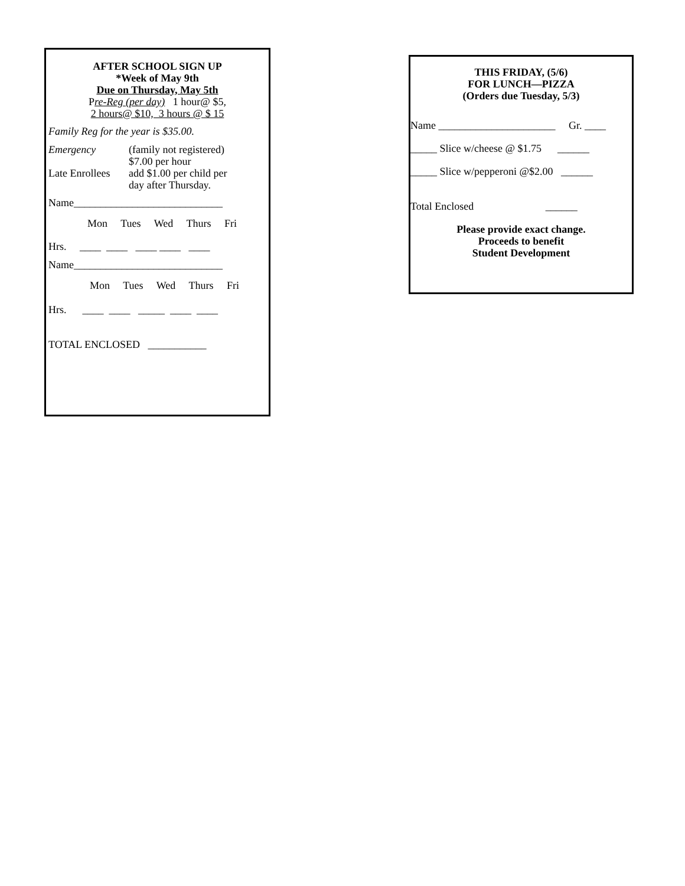AFTER SCHOOL SIGN UP
*Week of May 9th
Due on Thursday, May 5th
Pre-Reg (per day) 1 hour@ $5,
2 hours@ $10, 3 hours @ $ 15
Family Reg for the year is $35.00.
Emergency (family not registered)
$7.00 per hour
Late Enrollees add $1.00 per child per
day after Thursday.
Name____________________________
Mon Tues Wed Thurs Fri
Hrs. ____ ____ ____ ____ ____
Name____________________________
Mon Tues Wed Thurs Fri
Hrs. ____ ____ _____ ____ ____
TOTAL ENCLOSED ___________
THIS FRIDAY, (5/6)
FOR LUNCH—PIZZA
(Orders due Tuesday, 5/3)
Name ______________________ Gr. ____
_____ Slice w/cheese @ $1.75 ______
_____ Slice w/pepperoni @$2.00 ______
Total Enclosed ______
Please provide exact change.
Proceeds to benefit
Student Development